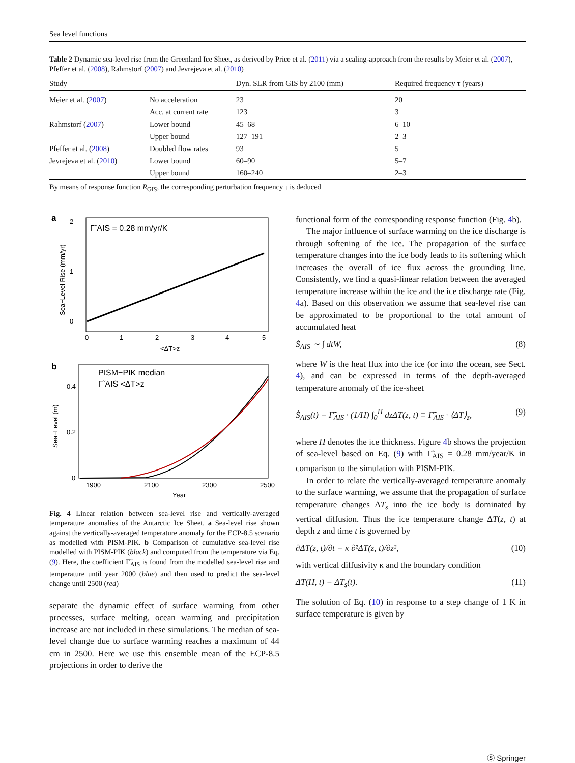Sea level functions
Table 2 Dynamic sea-level rise from the Greenland Ice Sheet, as derived by Price et al. (2011) via a scaling-approach from the results by Meier et al. (2007), Pfeffer et al. (2008), Rahmstorf (2007) and Jevrejeva et al. (2010)
| Study | | Dyn. SLR from GIS by 2100 (mm) | Required frequency τ (years) |
| --- | --- | --- | --- |
| Meier et al. ( 2007 ) | No acceleration | 23 | 20 |
| | Acc. at current rate | 123 | 3 |
| Rahmstorf ( 2007 ) | Lower bound | 45–68 | 6–10 |
| | Upper bound | 127–191 | 2–3 |
| Pfeffer et al. ( 2008 ) | Doubled flow rates | 93 | 5 |
| Jevrejeva et al. ( 2010 ) | Lower bound | 60–90 | 5–7 |
| | Upper bound | 160–240 | 2–3 |
By means of response function R<sub>GIS</sub>, the corresponding perturbation frequency τ is deduced
a
Γ̃ AIS = 0.28 mm/yr/K
2
1
0
0
1
2
3
4
5
<ΔT>z
Sea−Level Rise (mm/yr)
b
PISM−PIK median
Γ̃ AIS <ΔT>z
0.4
0.2
0
1900
2100
2300
2500
Year
Sea−Level (m)
Fig. 4 Linear relation between sea-level rise and vertically-averaged temperature anomalies of the Antarctic Ice Sheet. a Sea-level rise shown against the vertically-averaged temperature anomaly for the ECP-8.5 scenario as modelled with PISM-PIK. b Comparison of cumulative sea-level rise modelled with PISM-PIK (black) and computed from the temperature via Eq. (9). Here, the coefficient Γ̃<sub>AIS</sub> is found from the modelled sea-level rise and temperature until year 2000 (blue) and then used to predict the sea-level change until 2500 (red)
separate the dynamic effect of surface warming from other processes, surface melting, ocean warming and precipitation increase are not included in these simulations. The median of sea-level change due to surface warming reaches a maximum of 44 cm in 2500. Here we use this ensemble mean of the ECP-8.5 projections in order to derive the
functional form of the corresponding response function (Fig. 4b).
The major influence of surface warming on the ice discharge is through softening of the ice. The propagation of the surface temperature changes into the ice body leads to its softening which increases the overall of ice flux across the grounding line. Consistently, we find a quasi-linear relation between the averaged temperature increase within the ice and the ice discharge rate (Fig. 4a). Based on this observation we assume that sea-level rise can be approximated to be proportional to the total amount of accumulated heat
Ṡ<sub>AIS</sub> ∼ ∫ dtW, (8)
where W is the heat flux into the ice (or into the ocean, see Sect. 4), and can be expressed in terms of the depth-averaged temperature anomaly of the ice-sheet
Ṡ<sub>AIS</sub>(t) = Γ̃<sub>AIS</sub> · (1/H) ∫<sub>0</sub><sup>H</sup> dzΔT(z, t) ≡ Γ̃<sub>AIS</sub> · ⟨ΔT⟩<sub>z</sub>, (9)
where H denotes the ice thickness. Figure 4b shows the projection of sea-level based on Eq. (9) with Γ̃<sub>AIS</sub> = 0.28 mm/year/K in comparison to the simulation with PISM-PIK.
In order to relate the vertically-averaged temperature anomaly to the surface warming, we assume that the propagation of surface temperature changes ΔT<sub>s</sub> into the ice body is dominated by vertical diffusion. Thus the ice temperature change ΔT(z, t) at depth z and time t is governed by
∂ΔT(z, t)/∂t = κ ∂²ΔT(z, t)/∂z², (10)
with vertical diffusivity κ and the boundary condition
ΔT(H, t) = ΔT<sub>s</sub>(t). (11)
The solution of Eq. (10) in response to a step change of 1 K in surface temperature is given by
Ⓢ Springer